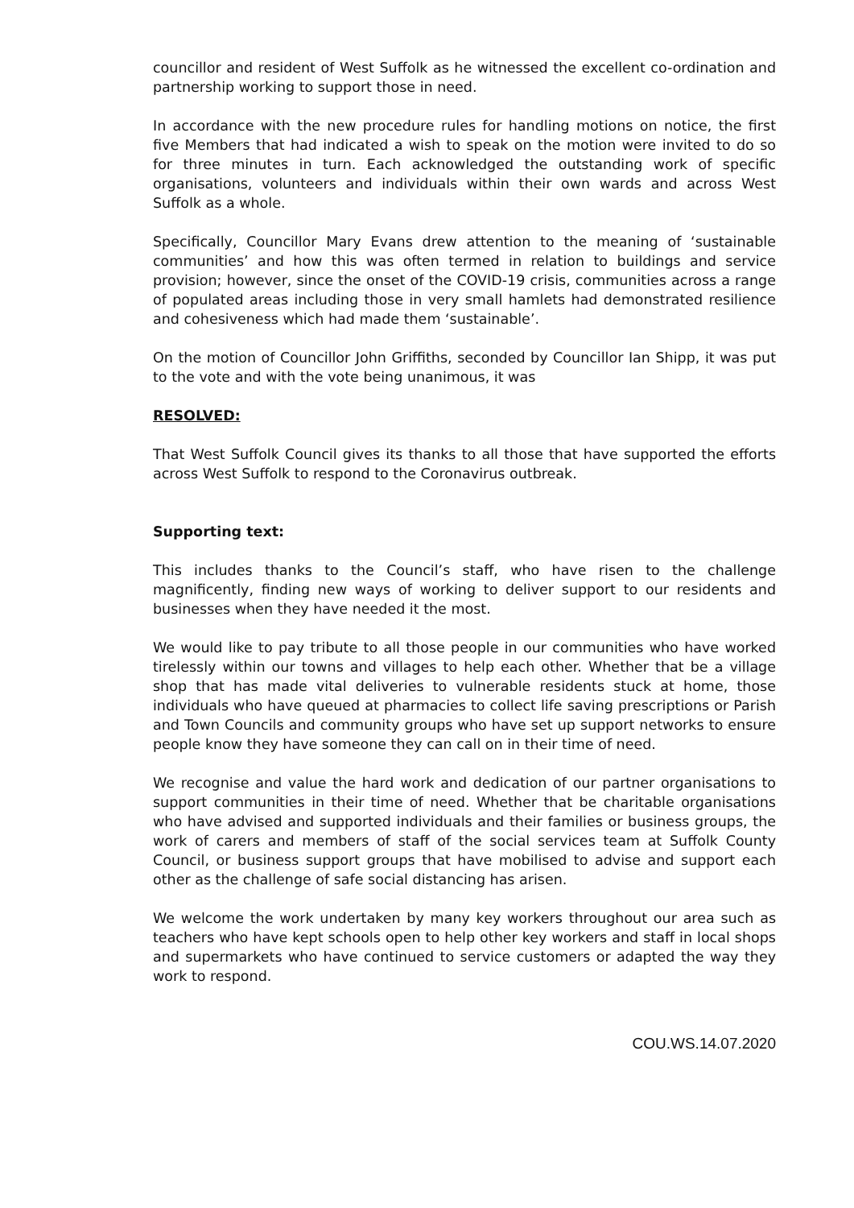councillor and resident of West Suffolk as he witnessed the excellent co-ordination and partnership working to support those in need.
In accordance with the new procedure rules for handling motions on notice, the first five Members that had indicated a wish to speak on the motion were invited to do so for three minutes in turn. Each acknowledged the outstanding work of specific organisations, volunteers and individuals within their own wards and across West Suffolk as a whole.
Specifically, Councillor Mary Evans drew attention to the meaning of ‘sustainable communities’ and how this was often termed in relation to buildings and service provision; however, since the onset of the COVID-19 crisis, communities across a range of populated areas including those in very small hamlets had demonstrated resilience and cohesiveness which had made them ‘sustainable’.
On the motion of Councillor John Griffiths, seconded by Councillor Ian Shipp, it was put to the vote and with the vote being unanimous, it was
RESOLVED:
That West Suffolk Council gives its thanks to all those that have supported the efforts across West Suffolk to respond to the Coronavirus outbreak.
Supporting text:
This includes thanks to the Council’s staff, who have risen to the challenge magnificently, finding new ways of working to deliver support to our residents and businesses when they have needed it the most.
We would like to pay tribute to all those people in our communities who have worked tirelessly within our towns and villages to help each other. Whether that be a village shop that has made vital deliveries to vulnerable residents stuck at home, those individuals who have queued at pharmacies to collect life saving prescriptions or Parish and Town Councils and community groups who have set up support networks to ensure people know they have someone they can call on in their time of need.
We recognise and value the hard work and dedication of our partner organisations to support communities in their time of need. Whether that be charitable organisations who have advised and supported individuals and their families or business groups, the work of carers and members of staff of the social services team at Suffolk County Council, or business support groups that have mobilised to advise and support each other as the challenge of safe social distancing has arisen.
We welcome the work undertaken by many key workers throughout our area such as teachers who have kept schools open to help other key workers and staff in local shops and supermarkets who have continued to service customers or adapted the way they work to respond.
COU.WS.14.07.2020